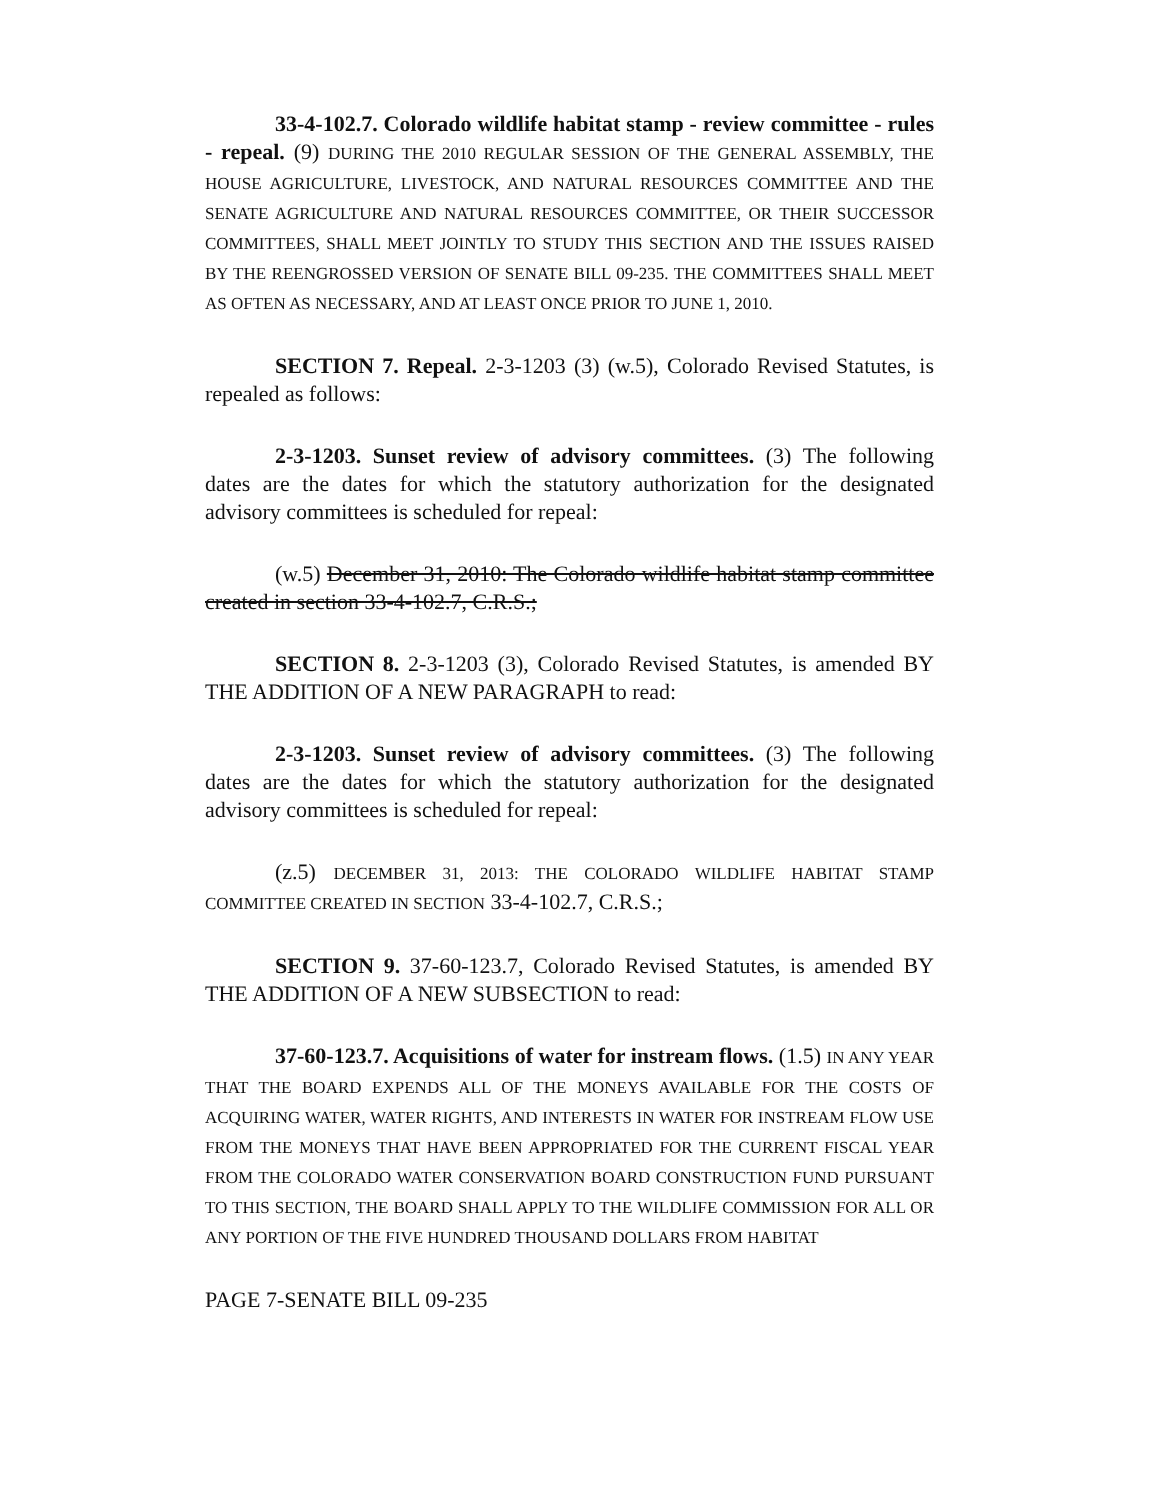33-4-102.7. Colorado wildlife habitat stamp - review committee - rules - repeal. (9) DURING THE 2010 REGULAR SESSION OF THE GENERAL ASSEMBLY, THE HOUSE AGRICULTURE, LIVESTOCK, AND NATURAL RESOURCES COMMITTEE AND THE SENATE AGRICULTURE AND NATURAL RESOURCES COMMITTEE, OR THEIR SUCCESSOR COMMITTEES, SHALL MEET JOINTLY TO STUDY THIS SECTION AND THE ISSUES RAISED BY THE REENGROSSED VERSION OF SENATE BILL 09-235. THE COMMITTEES SHALL MEET AS OFTEN AS NECESSARY, AND AT LEAST ONCE PRIOR TO JUNE 1, 2010.
SECTION 7. Repeal. 2-3-1203 (3) (w.5), Colorado Revised Statutes, is repealed as follows:
2-3-1203. Sunset review of advisory committees. (3) The following dates are the dates for which the statutory authorization for the designated advisory committees is scheduled for repeal:
(w.5) December 31, 2010: The Colorado wildlife habitat stamp committee created in section 33-4-102.7, C.R.S.;
SECTION 8. 2-3-1203 (3), Colorado Revised Statutes, is amended BY THE ADDITION OF A NEW PARAGRAPH to read:
2-3-1203. Sunset review of advisory committees. (3) The following dates are the dates for which the statutory authorization for the designated advisory committees is scheduled for repeal:
(z.5) DECEMBER 31, 2013: THE COLORADO WILDLIFE HABITAT STAMP COMMITTEE CREATED IN SECTION 33-4-102.7, C.R.S.;
SECTION 9. 37-60-123.7, Colorado Revised Statutes, is amended BY THE ADDITION OF A NEW SUBSECTION to read:
37-60-123.7. Acquisitions of water for instream flows. (1.5) IN ANY YEAR THAT THE BOARD EXPENDS ALL OF THE MONEYS AVAILABLE FOR THE COSTS OF ACQUIRING WATER, WATER RIGHTS, AND INTERESTS IN WATER FOR INSTREAM FLOW USE FROM THE MONEYS THAT HAVE BEEN APPROPRIATED FOR THE CURRENT FISCAL YEAR FROM THE COLORADO WATER CONSERVATION BOARD CONSTRUCTION FUND PURSUANT TO THIS SECTION, THE BOARD SHALL APPLY TO THE WILDLIFE COMMISSION FOR ALL OR ANY PORTION OF THE FIVE HUNDRED THOUSAND DOLLARS FROM HABITAT
PAGE 7-SENATE BILL 09-235